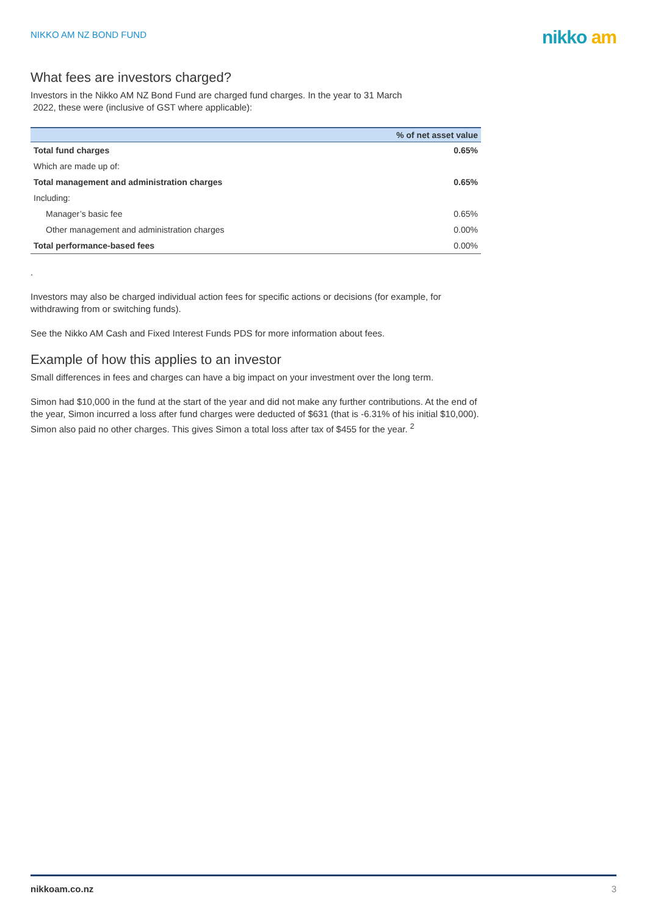NIKKO AM NZ BOND FUND
nikko am
What fees are investors charged?
Investors in the Nikko AM NZ Bond Fund are charged fund charges. In the year to 31 March
2022, these were (inclusive of GST where applicable):
| | % of net asset value |
| --- | --- |
| Total fund charges | 0.65% |
| Which are made up of: | |
| Total management and administration charges | 0.65% |
| Including: | |
| Manager’s basic fee | 0.65% |
| Other management and administration charges | 0.00% |
| Total performance-based fees | 0.00% |
.
Investors may also be charged individual action fees for specific actions or decisions (for example, for withdrawing from or switching funds).
See the Nikko AM Cash and Fixed Interest Funds PDS for more information about fees.
Example of how this applies to an investor
Small differences in fees and charges can have a big impact on your investment over the long term.
Simon had $10,000 in the fund at the start of the year and did not make any further contributions. At the end of the year, Simon incurred a loss after fund charges were deducted of $631 (that is -6.31% of his initial $10,000). Simon also paid no other charges. This gives Simon a total loss after tax of $455 for the year. <sup>2</sup>
nikkoam.co.nz 3